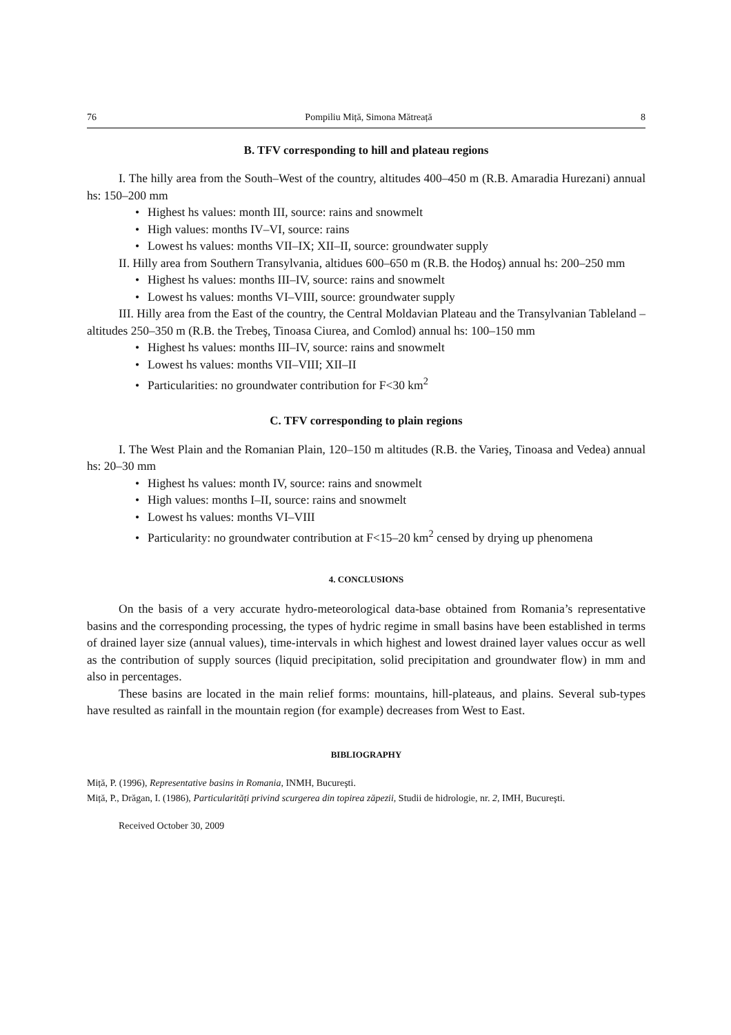76 Pompiliu Miță, Simona Mătreață 8
B. TFV corresponding to hill and plateau regions
I. The hilly area from the South–West of the country, altitudes 400–450 m (R.B. Amaradia Hurezani) annual hs: 150–200 mm
• Highest hs values: month III, source: rains and snowmelt
• High values: months IV–VI, source: rains
• Lowest hs values: months VII–IX; XII–II, source: groundwater supply
II. Hilly area from Southern Transylvania, altidues 600–650 m (R.B. the Hodoş) annual hs: 200–250 mm
• Highest hs values: months III–IV, source: rains and snowmelt
• Lowest hs values: months VI–VIII, source: groundwater supply
III. Hilly area from the East of the country, the Central Moldavian Plateau and the Transylvanian Tableland – altitudes 250–350 m (R.B. the Trebeş, Tinoasa Ciurea, and Comlod) annual hs: 100–150 mm
• Highest hs values: months III–IV, source: rains and snowmelt
• Lowest hs values: months VII–VIII; XII–II
• Particularities: no groundwater contribution for F<30 km<sup>2</sup>
C. TFV corresponding to plain regions
I. The West Plain and the Romanian Plain, 120–150 m altitudes (R.B. the Varieş, Tinoasa and Vedea) annual hs: 20–30 mm
• Highest hs values: month IV, source: rains and snowmelt
• High values: months I–II, source: rains and snowmelt
• Lowest hs values: months VI–VIII
• Particularity: no groundwater contribution at F<15–20 km<sup>2</sup> censed by drying up phenomena
4. CONCLUSIONS
On the basis of a very accurate hydro-meteorological data-base obtained from Romania’s representative basins and the corresponding processing, the types of hydric regime in small basins have been established in terms of drained layer size (annual values), time-intervals in which highest and lowest drained layer values occur as well as the contribution of supply sources (liquid precipitation, solid precipitation and groundwater flow) in mm and also in percentages.
These basins are located in the main relief forms: mountains, hill-plateaus, and plains. Several sub-types have resulted as rainfall in the mountain region (for example) decreases from West to East.
BIBLIOGRAPHY
Miță, P. (1996), Representative basins in Romania, INMH, Bucureşti.
Miță, P., Drăgan, I. (1986), Particularități privind scurgerea din topirea zăpezii, Studii de hidrologie, nr. 2, IMH, Bucureşti.
Received October 30, 2009